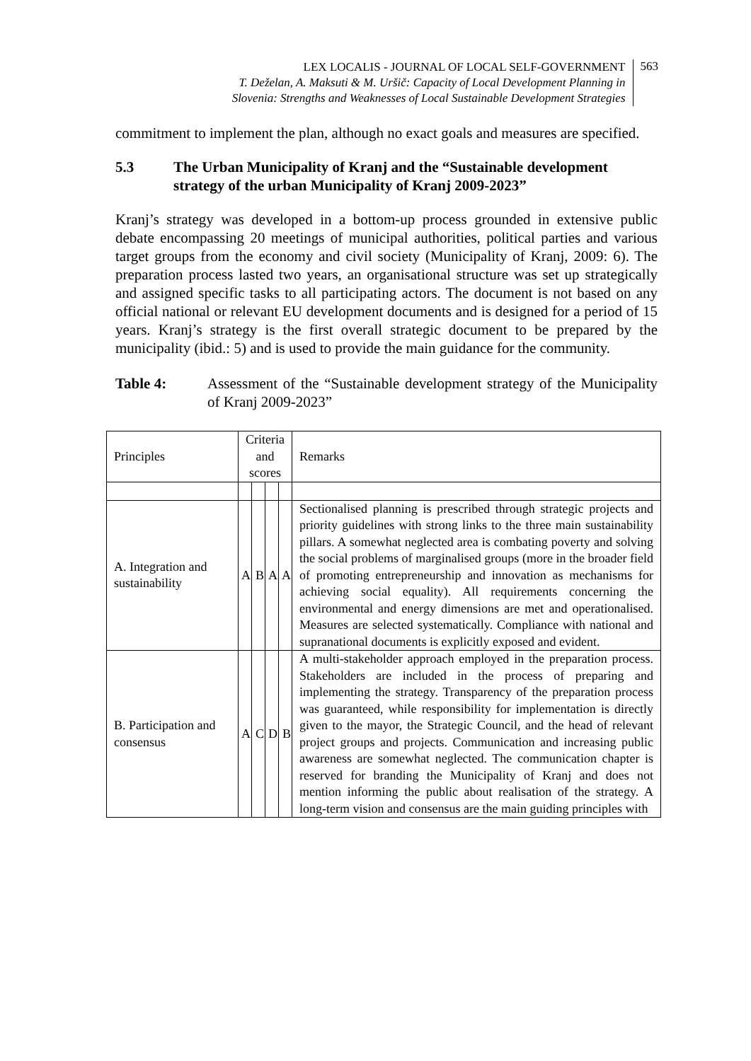LEX LOCALIS - JOURNAL OF LOCAL SELF-GOVERNMENT
T. Deželan, A. Maksuti & M. Uršič: Capacity of Local Development Planning in
Slovenia: Strengths and Weaknesses of Local Sustainable Development Strategies
563
commitment to implement the plan, although no exact goals and measures are specified.
5.3 The Urban Municipality of Kranj and the “Sustainable development strategy of the urban Municipality of Kranj 2009-2023”
Kranj’s strategy was developed in a bottom-up process grounded in extensive public debate encompassing 20 meetings of municipal authorities, political parties and various target groups from the economy and civil society (Municipality of Kranj, 2009: 6). The preparation process lasted two years, an organisational structure was set up strategically and assigned specific tasks to all participating actors. The document is not based on any official national or relevant EU development documents and is designed for a period of 15 years. Kranj’s strategy is the first overall strategic document to be prepared by the municipality (ibid.: 5) and is used to provide the main guidance for the community.
Table 4: Assessment of the “Sustainable development strategy of the Municipality of Kranj 2009-2023”
| Principles | Criteria and scores | | | | Remarks |
| A. Integration and sustainability | A | B | A | A | Sectionalised planning is prescribed through strategic projects and priority guidelines with strong links to the three main sustainability pillars. A somewhat neglected area is combating poverty and solving the social problems of marginalised groups (more in the broader field of promoting entrepreneurship and innovation as mechanisms for achieving social equality). All requirements concerning the environmental and energy dimensions are met and operationalised. Measures are selected systematically. Compliance with national and supranational documents is explicitly exposed and evident. |
| B. Participation and consensus | A | C | D | B | A multi-stakeholder approach employed in the preparation process. Stakeholders are included in the process of preparing and implementing the strategy. Transparency of the preparation process was guaranteed, while responsibility for implementation is directly given to the mayor, the Strategic Council, and the head of relevant project groups and projects. Communication and increasing public awareness are somewhat neglected. The communication chapter is reserved for branding the Municipality of Kranj and does not mention informing the public about realisation of the strategy. A long-term vision and consensus are the main guiding principles with |